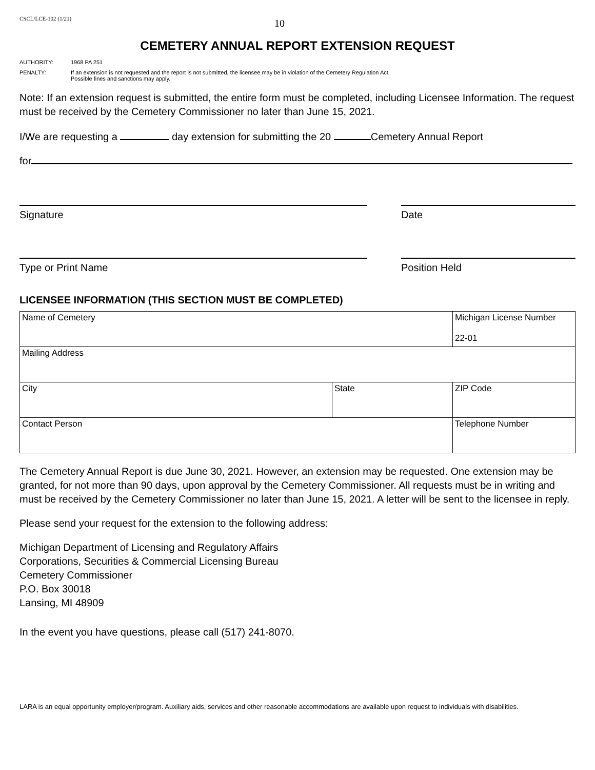CSCL/LCE-102 (1/21)
10
CEMETERY ANNUAL REPORT EXTENSION REQUEST
AUTHORITY: 1968 PA 251
PENALTY: If an extension is not requested and the report is not submitted, the licensee may be in violation of the Cemetery Regulation Act.
Possible fines and sanctions may apply.
Note: If an extension request is submitted, the entire form must be completed, including Licensee Information. The request must be received by the Cemetery Commissioner no later than June 15, 2021.
I/We are requesting a day extension for submitting the 20 Cemetery Annual Report
for
Signature Date
Type or Print Name Position Held
LICENSEE INFORMATION (THIS SECTION MUST BE COMPLETED)
| Name of Cemetery | | Michigan License Number 22-01 | |
| Mailing Address | | | |
| City | State | | ZIP Code |
| Contact Person | | Telephone Number | |
The Cemetery Annual Report is due June 30, 2021. However, an extension may be requested. One extension may be granted, for not more than 90 days, upon approval by the Cemetery Commissioner. All requests must be in writing and must be received by the Cemetery Commissioner no later than June 15, 2021. A letter will be sent to the licensee in reply.
Please send your request for the extension to the following address:
Michigan Department of Licensing and Regulatory Affairs
Corporations, Securities & Commercial Licensing Bureau
Cemetery Commissioner
P.O. Box 30018
Lansing, MI 48909
In the event you have questions, please call (517) 241-8070.
LARA is an equal opportunity employer/program. Auxiliary aids, services and other reasonable accommodations are available upon request to individuals with disabilities.